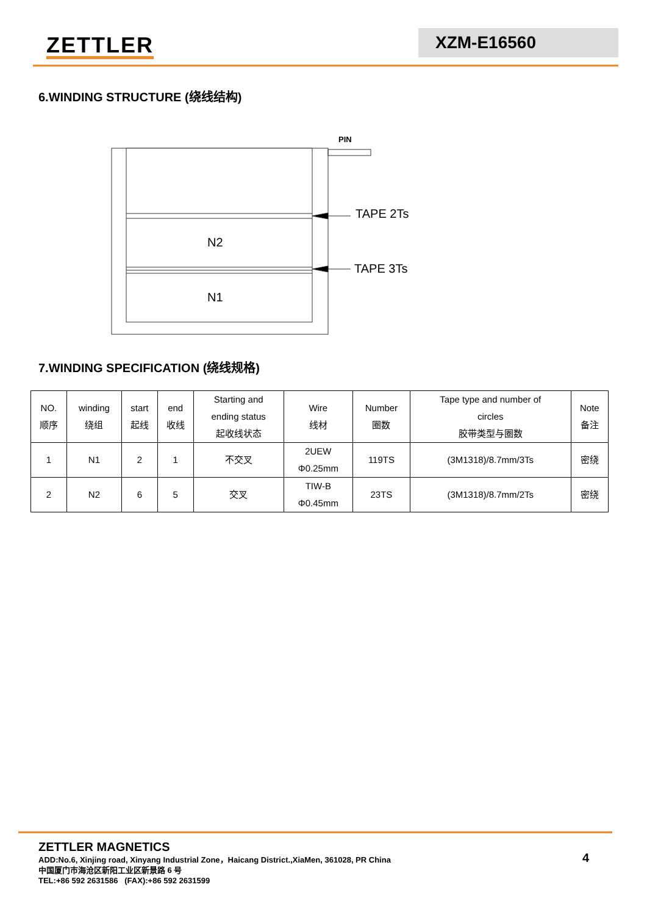ZETTLER XZM-E16560
6.WINDING STRUCTURE (绕线结构)
PIN
TAPE 2Ts
TAPE 3Ts
N2
N1
7.WINDING SPECIFICATION (绕线规格)
| NO. 顺序 | winding 绕组 | start 起线 | end 收线 | Starting and ending status 起收线状态 | Wire 线材 | Number 圈数 | Tape type and number of circles 胶带类型与圈数 | Note 备注 |
| 1 | N1 | 2 | 1 | 不交叉 | 2UEW Φ0.25mm | 119TS | (3M1318)/8.7mm/3Ts | 密绕 |
| 2 | N2 | 6 | 5 | 交叉 | TIW-B Φ0.45mm | 23TS | (3M1318)/8.7mm/2Ts | 密绕 |
ZETTLER MAGNETICS
ADD:No.6, Xinjing road, Xinyang Industrial Zone，Haicang District.,XiaMen, 361028, PR China
中国厦门市海沧区新阳工业区新景路 6 号
TEL:+86 592 2631586 (FAX):+86 592 2631599
4